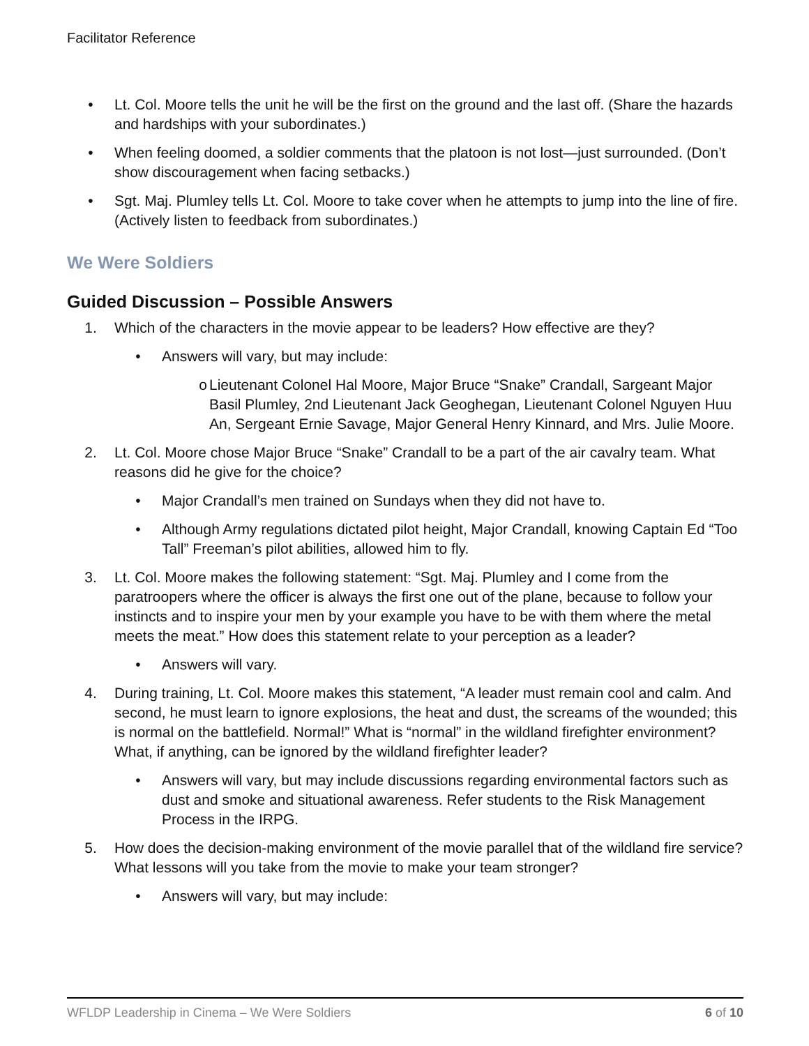Facilitator Reference
• Lt. Col. Moore tells the unit he will be the first on the ground and the last off. (Share the hazards and hardships with your subordinates.)
• When feeling doomed, a soldier comments that the platoon is not lost—just surrounded. (Don’t show discouragement when facing setbacks.)
• Sgt. Maj. Plumley tells Lt. Col. Moore to take cover when he attempts to jump into the line of fire. (Actively listen to feedback from subordinates.)
We Were Soldiers
Guided Discussion – Possible Answers
1. Which of the characters in the movie appear to be leaders? How effective are they?
• Answers will vary, but may include:
o Lieutenant Colonel Hal Moore, Major Bruce “Snake” Crandall, Sargeant Major Basil Plumley, 2nd Lieutenant Jack Geoghegan, Lieutenant Colonel Nguyen Huu An, Sergeant Ernie Savage, Major General Henry Kinnard, and Mrs. Julie Moore.
2. Lt. Col. Moore chose Major Bruce “Snake” Crandall to be a part of the air cavalry team. What reasons did he give for the choice?
• Major Crandall’s men trained on Sundays when they did not have to.
• Although Army regulations dictated pilot height, Major Crandall, knowing Captain Ed “Too Tall” Freeman’s pilot abilities, allowed him to fly.
3. Lt. Col. Moore makes the following statement: “Sgt. Maj. Plumley and I come from the paratroopers where the officer is always the first one out of the plane, because to follow your instincts and to inspire your men by your example you have to be with them where the metal meets the meat.” How does this statement relate to your perception as a leader?
• Answers will vary.
4. During training, Lt. Col. Moore makes this statement, “A leader must remain cool and calm. And second, he must learn to ignore explosions, the heat and dust, the screams of the wounded; this is normal on the battlefield. Normal!” What is “normal” in the wildland firefighter environment? What, if anything, can be ignored by the wildland firefighter leader?
• Answers will vary, but may include discussions regarding environmental factors such as dust and smoke and situational awareness. Refer students to the Risk Management Process in the IRPG.
5. How does the decision-making environment of the movie parallel that of the wildland fire service? What lessons will you take from the movie to make your team stronger?
• Answers will vary, but may include:
WFLDP Leadership in Cinema – We Were Soldiers 6 of 10